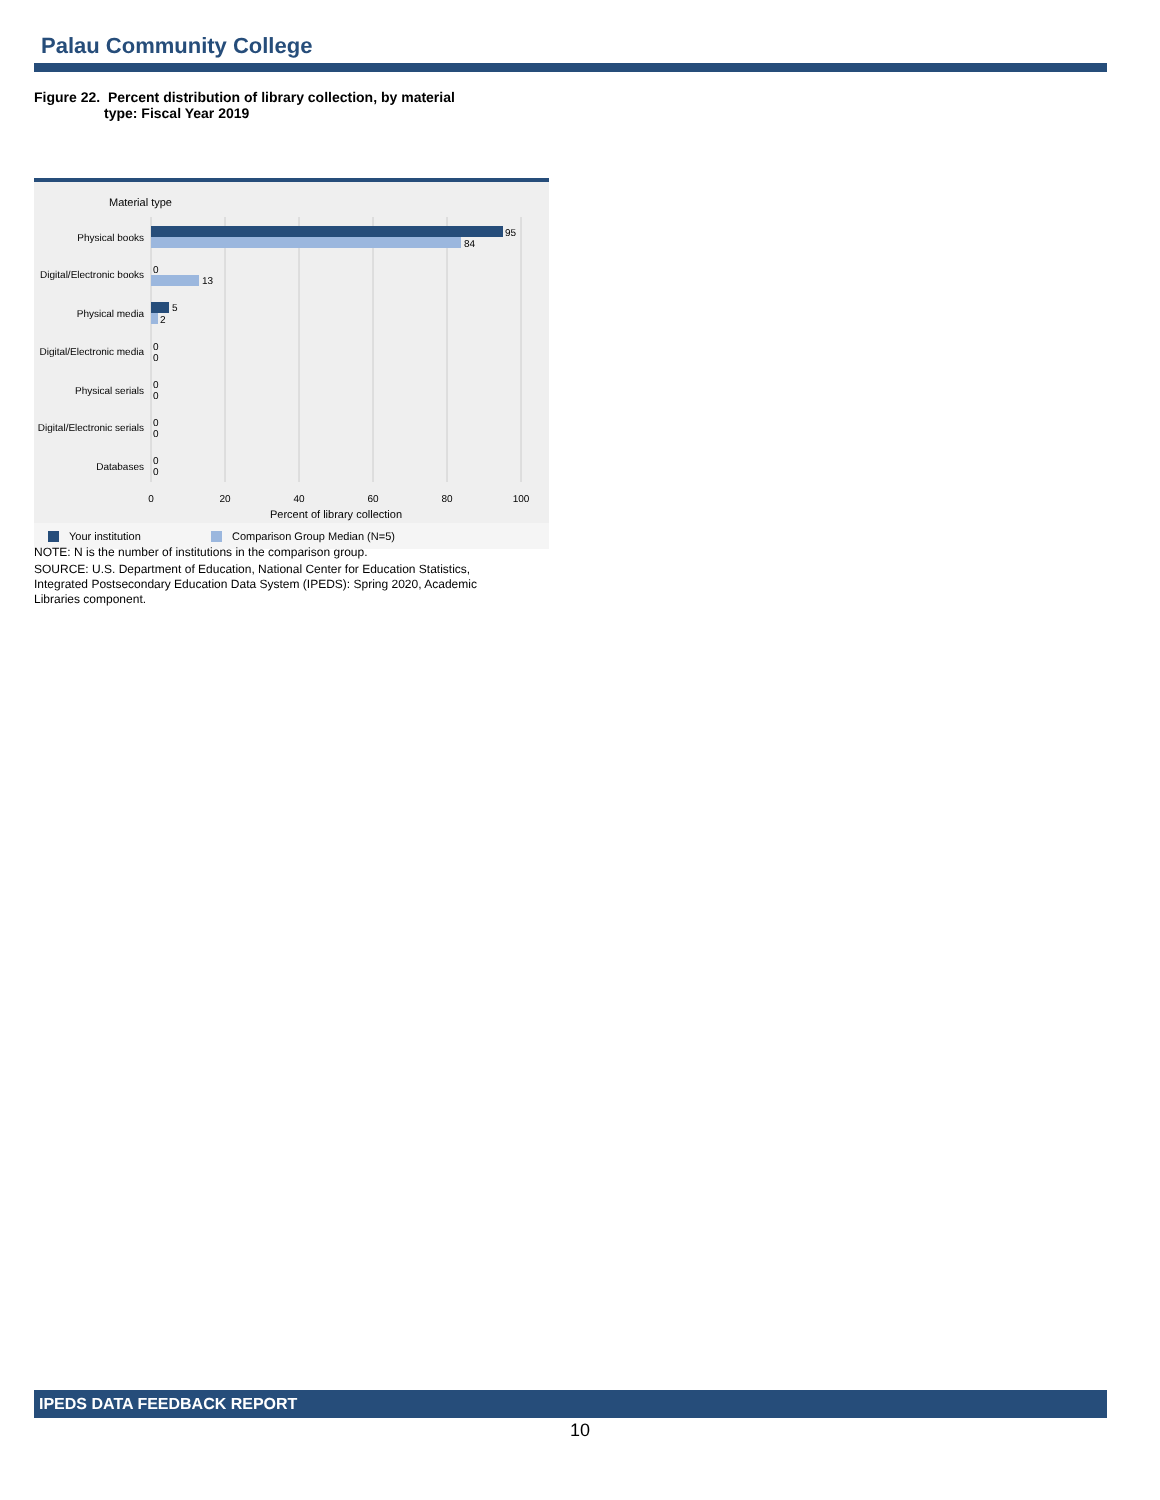Palau Community College
Figure 22. Percent distribution of library collection, by material
type: Fiscal Year 2019
Material type
95
84
0
13
5
2
0
0
0
0
0
0
0
0
Physical books
Digital/Electronic books
Physical media
Digital/Electronic media
Physical serials
Digital/Electronic serials
Databases
0
20
40
60
80
100
Percent of library collection
Your institution
Comparison Group Median (N=5)
NOTE: N is the number of institutions in the comparison group.
SOURCE: U.S. Department of Education, National Center for Education Statistics, Integrated Postsecondary Education Data System (IPEDS): Spring 2020, Academic Libraries component.
IPEDS DATA FEEDBACK REPORT
10